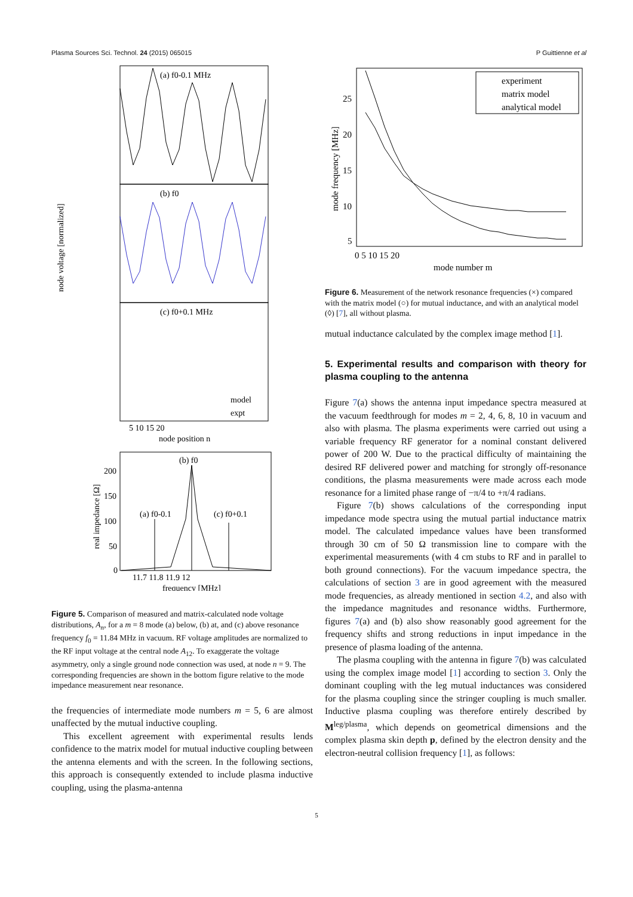Plasma Sources Sci. Technol. 24 (2015) 065015 P Guittienne et al
(a) f0-0.1 MHz
(b) f0
(c) f0+0.1 MHz
model
expt
5 10 15 20
node position n
node voltage [normalized]
(b) f0
(a) f0-0.1
(c) f0+0.1
200
150
100
50
0
11.7 11.8 11.9 12
frequency [MHz]
real impedance [Ω]
Figure 5. Comparison of measured and matrix-calculated node voltage distributions, A<sub>n</sub>, for a m = 8 mode (a) below, (b) at, and (c) above resonance frequency f<sub>0</sub> = 11.84 MHz in vacuum. RF voltage amplitudes are normalized to the RF input voltage at the central node A<sub>12</sub>. To exaggerate the voltage asymmetry, only a single ground node connection was used, at node n = 9. The corresponding frequencies are shown in the bottom figure relative to the mode impedance measurement near resonance.
the frequencies of intermediate mode numbers m = 5, 6 are almost unaffected by the mutual inductive coupling.
This excellent agreement with experimental results lends confidence to the matrix model for mutual inductive coupling between the antenna elements and with the screen. In the following sections, this approach is consequently extended to include plasma inductive coupling, using the plasma-antenna
experiment
matrix model
analytical model
25
20
15
10
5
0 5 10 15 20
mode number m
mode frequency [MHz]
Figure 6. Measurement of the network resonance frequencies (×) compared with the matrix model (○) for mutual inductance, and with an analytical model (◊) [7], all without plasma.
mutual inductance calculated by the complex image method [1].
5. Experimental results and comparison with theory for plasma coupling to the antenna
Figure 7(a) shows the antenna input impedance spectra measured at the vacuum feedthrough for modes m = 2, 4, 6, 8, 10 in vacuum and also with plasma. The plasma experiments were carried out using a variable frequency RF generator for a nominal constant delivered power of 200 W. Due to the practical difficulty of maintaining the desired RF delivered power and matching for strongly off-resonance conditions, the plasma measurements were made across each mode resonance for a limited phase range of −π/4 to +π/4 radians.
Figure 7(b) shows calculations of the corresponding input impedance mode spectra using the mutual partial inductance matrix model. The calculated impedance values have been transformed through 30 cm of 50 Ω transmission line to compare with the experimental measurements (with 4 cm stubs to RF and in parallel to both ground connections). For the vacuum impedance spectra, the calculations of section 3 are in good agreement with the measured mode frequencies, as already mentioned in section 4.2, and also with the impedance magnitudes and resonance widths. Furthermore, figures 7(a) and (b) also show reasonably good agreement for the frequency shifts and strong reductions in input impedance in the presence of plasma loading of the antenna.
The plasma coupling with the antenna in figure 7(b) was calculated using the complex image model [1] according to section 3. Only the dominant coupling with the leg mutual inductances was considered for the plasma coupling since the stringer coupling is much smaller. Inductive plasma coupling was therefore entirely described by M<sup>leg/plasma</sup>, which depends on geometrical dimensions and the complex plasma skin depth p, defined by the electron density and the electron-neutral collision frequency [1], as follows:
5